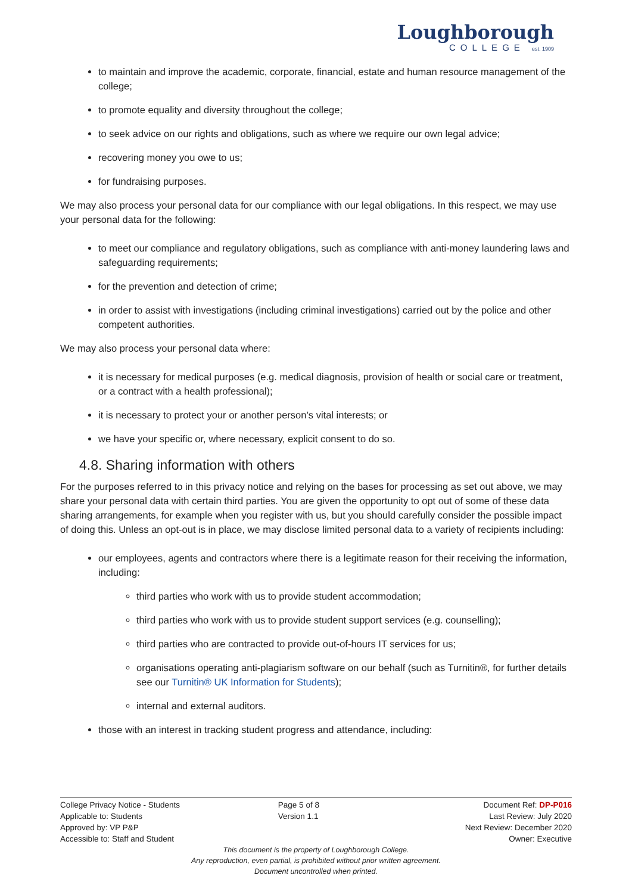Loughborough
COLLEGE est. 1909
to maintain and improve the academic, corporate, financial, estate and human resource management of the college;
to promote equality and diversity throughout the college;
to seek advice on our rights and obligations, such as where we require our own legal advice;
recovering money you owe to us;
for fundraising purposes.
We may also process your personal data for our compliance with our legal obligations. In this respect, we may use your personal data for the following:
to meet our compliance and regulatory obligations, such as compliance with anti-money laundering laws and safeguarding requirements;
for the prevention and detection of crime;
in order to assist with investigations (including criminal investigations) carried out by the police and other competent authorities.
We may also process your personal data where:
it is necessary for medical purposes (e.g. medical diagnosis, provision of health or social care or treatment, or a contract with a health professional);
it is necessary to protect your or another person’s vital interests; or
we have your specific or, where necessary, explicit consent to do so.
4.8. Sharing information with others
For the purposes referred to in this privacy notice and relying on the bases for processing as set out above, we may share your personal data with certain third parties. You are given the opportunity to opt out of some of these data sharing arrangements, for example when you register with us, but you should carefully consider the possible impact of doing this. Unless an opt-out is in place, we may disclose limited personal data to a variety of recipients including:
our employees, agents and contractors where there is a legitimate reason for their receiving the information, including:
third parties who work with us to provide student accommodation;
third parties who work with us to provide student support services (e.g. counselling);
third parties who are contracted to provide out-of-hours IT services for us;
organisations operating anti-plagiarism software on our behalf (such as Turnitin®, for further details see our Turnitin® UK Information for Students);
internal and external auditors.
those with an interest in tracking student progress and attendance, including:
College Privacy Notice - Students
Applicable to: Students
Approved by: VP P&P
Accessible to: Staff and Student
Page 5 of 8
Version 1.1
Document Ref: DP-P016
Last Review: July 2020
Next Review: December 2020
Owner: Executive
This document is the property of Loughborough College.
Any reproduction, even partial, is prohibited without prior written agreement.
Document uncontrolled when printed.